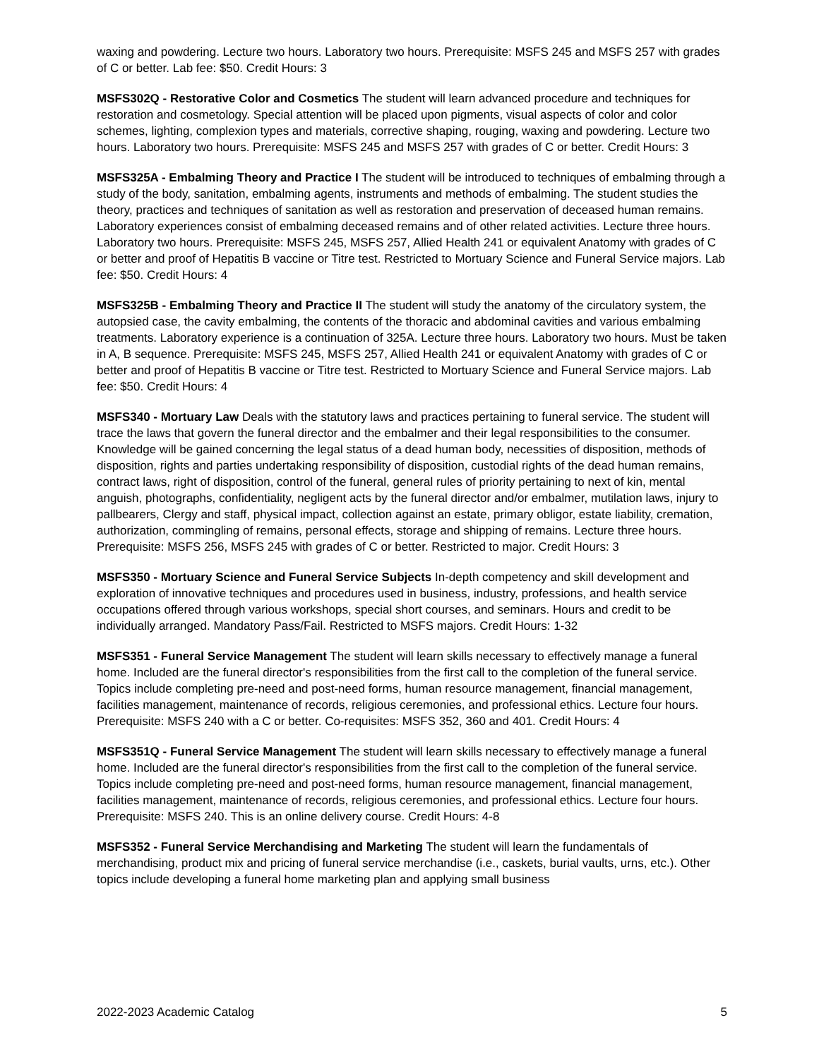waxing and powdering. Lecture two hours. Laboratory two hours. Prerequisite: MSFS 245 and MSFS 257 with grades of C or better. Lab fee: $50. Credit Hours: 3
MSFS302Q - Restorative Color and Cosmetics The student will learn advanced procedure and techniques for restoration and cosmetology. Special attention will be placed upon pigments, visual aspects of color and color schemes, lighting, complexion types and materials, corrective shaping, rouging, waxing and powdering. Lecture two hours. Laboratory two hours. Prerequisite: MSFS 245 and MSFS 257 with grades of C or better. Credit Hours: 3
MSFS325A - Embalming Theory and Practice I The student will be introduced to techniques of embalming through a study of the body, sanitation, embalming agents, instruments and methods of embalming. The student studies the theory, practices and techniques of sanitation as well as restoration and preservation of deceased human remains. Laboratory experiences consist of embalming deceased remains and of other related activities. Lecture three hours. Laboratory two hours. Prerequisite: MSFS 245, MSFS 257, Allied Health 241 or equivalent Anatomy with grades of C or better and proof of Hepatitis B vaccine or Titre test. Restricted to Mortuary Science and Funeral Service majors. Lab fee: $50. Credit Hours: 4
MSFS325B - Embalming Theory and Practice II The student will study the anatomy of the circulatory system, the autopsied case, the cavity embalming, the contents of the thoracic and abdominal cavities and various embalming treatments. Laboratory experience is a continuation of 325A. Lecture three hours. Laboratory two hours. Must be taken in A, B sequence. Prerequisite: MSFS 245, MSFS 257, Allied Health 241 or equivalent Anatomy with grades of C or better and proof of Hepatitis B vaccine or Titre test. Restricted to Mortuary Science and Funeral Service majors. Lab fee: $50. Credit Hours: 4
MSFS340 - Mortuary Law Deals with the statutory laws and practices pertaining to funeral service. The student will trace the laws that govern the funeral director and the embalmer and their legal responsibilities to the consumer. Knowledge will be gained concerning the legal status of a dead human body, necessities of disposition, methods of disposition, rights and parties undertaking responsibility of disposition, custodial rights of the dead human remains, contract laws, right of disposition, control of the funeral, general rules of priority pertaining to next of kin, mental anguish, photographs, confidentiality, negligent acts by the funeral director and/or embalmer, mutilation laws, injury to pallbearers, Clergy and staff, physical impact, collection against an estate, primary obligor, estate liability, cremation, authorization, commingling of remains, personal effects, storage and shipping of remains. Lecture three hours. Prerequisite: MSFS 256, MSFS 245 with grades of C or better. Restricted to major. Credit Hours: 3
MSFS350 - Mortuary Science and Funeral Service Subjects In-depth competency and skill development and exploration of innovative techniques and procedures used in business, industry, professions, and health service occupations offered through various workshops, special short courses, and seminars. Hours and credit to be individually arranged. Mandatory Pass/Fail. Restricted to MSFS majors. Credit Hours: 1-32
MSFS351 - Funeral Service Management The student will learn skills necessary to effectively manage a funeral home. Included are the funeral director's responsibilities from the first call to the completion of the funeral service. Topics include completing pre-need and post-need forms, human resource management, financial management, facilities management, maintenance of records, religious ceremonies, and professional ethics. Lecture four hours. Prerequisite: MSFS 240 with a C or better. Co-requisites: MSFS 352, 360 and 401. Credit Hours: 4
MSFS351Q - Funeral Service Management The student will learn skills necessary to effectively manage a funeral home. Included are the funeral director's responsibilities from the first call to the completion of the funeral service. Topics include completing pre-need and post-need forms, human resource management, financial management, facilities management, maintenance of records, religious ceremonies, and professional ethics. Lecture four hours. Prerequisite: MSFS 240. This is an online delivery course. Credit Hours: 4-8
MSFS352 - Funeral Service Merchandising and Marketing The student will learn the fundamentals of merchandising, product mix and pricing of funeral service merchandise (i.e., caskets, burial vaults, urns, etc.). Other topics include developing a funeral home marketing plan and applying small business
2022-2023 Academic Catalog 5